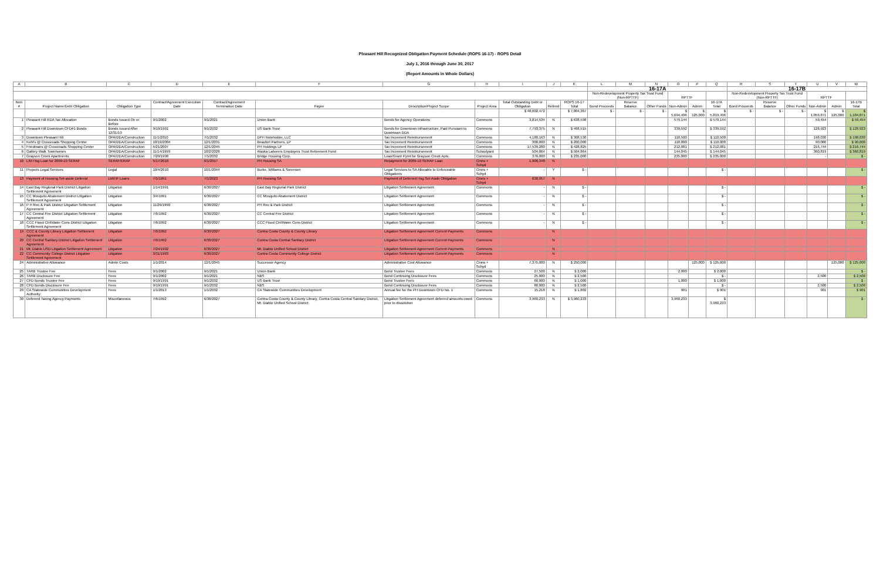Pleasant Hill Recognized Obligation Payment Schedule (ROPS 16-17) - ROPS Detail
July 1, 2016 through June 30, 2017
(Report Amounts in Whole Dollars)
| A | B | C | D | E | F | G | H | I | J | K | L | M | N | O | P | Q | R | S | T | U | V | W |
| --- | --- | --- | --- | --- | --- | --- | --- | --- | --- | --- | --- | --- | --- | --- | --- | --- | --- | --- | --- | --- | --- | --- |
| | | | | | | | | | | | 16-17A | | | | | | 16-17B | | | | | |
| | | | | | | | | | | | Non-Redevelopment Property Tax Trust Fund (Non-RPTTF) | | | RPTTF | | | Non-Redevelopment Property Tax Trust Fund (Non-RPTTF) | | | RPTTF | | |
| Item # | Project Name/Debt Obligation | Obligation Type | Contract/Agreement Execution Date | Contract/Agreement Termination Date | Payee | Description/Project Scope | Project Area | Total Outstanding Debt or Obligation | Retired | ROPS 16-17 Total | Bond Proceeds | Reserve Balance | Other Funds | Non-Admin | Admin | 16-17A Total | Bond Proceeds | Reserve Balance | Other Funds | Non-Admin | Admin | 16-17B Total |
| | | | | | | | | $ 48,602,472 | | $ 7,004,367 | $ - | $ - | $ - | $ 5,694,496 | $ 125,000 | $ 5,819,496 | $ - | $ - | $ - | $ 1,059,871 | $ 125,000 | $ 1,184,871 |
| 1 | Pleasant Hill RDA Tax Allocation | Bonds Issued On or Before | 9/1/2002 | 9/1/2021 | Union Bank | Bonds for Agency Operations | Commons | 3,814,534 | N | $ 638,598 | | | | 579,144 | | $ 579,144 | | | | 59,454 | | $ 59,454 |
| 2 | Pleasant Hill Downtown CFD#1 Bonds | Bonds Issued After 12/31/10 | 9/19/1991 | 9/1/2032 | US Bank Trust | Bonds for Downtown Infrastructure, Paid Pursuant to Downtown DDA | Commons | 7,793,375 | N | $ 468,515 | | | | 339,592 | | $ 339,592 | | | | 128,923 | | $ 128,923 |
| 3 | Downtown Pleasant Hill | OPA/DDA/Construction | 11/1/2010 | 7/1/2032 | DPH Noteholder, LLC | Tax Increment Reimbursement | Commons | 4,180,163 | N | $ 308,530 | | | | 110,500 | | $ 110,500 | | | | 198,030 | | $ 198,030 |
| 4 | Kohl's @ Crossroads Shopping Center | OPA/DDA/Construction | 10/19/2004 | 12/1/2031 | Beaufort Partners, LP | Tax Increment Reimbursement | Commons | 300,000 | N | $ 200,000 | | | | 110,000 | | $ 110,000 | | | | 90,000 | | $ 90,000 |
| 5 | Friedmans @ Crossroads Shopping Center | OPA/DDA/Construction | 5/21/2007 | 12/1/2045 | PH Holdings LP | Tax Increment Reimbursement | Commons | 17,539,280 | N | $ 428,825 | | | | 212,081 | | $ 212,081 | | | | 216,744 | | $ 216,744 |
| 6 | Gallery Walk Townhomes | OPA/DDA/Construction | 11/14/1999 | 10/2/2028 | Alaska Laborers Employers Trust Retirement Fund | Tax Increment Reimbursement | Schoolyard | 504,864 | N | $ 504,864 | | | | 144,045 | | $ 144,045 | | | | 360,819 | | $ 360,819 |
| 7 | Grayson Creek Apartments | OPA/DDA/Construction | 7/29/1998 | 7/1/2032 | Bridge Housing Corp. | Loan/Grant Pymt for Grayson Creek Apts. | Commons | 376,000 | N | $ 235,000 | | | | 235,000 | | $ 235,000 | | | | - | | $ - |
| 10 | L/M Hsg Loan for 2009-10 SERAF | SERAF/ERAF | 5/17/2010 | 6/1/2017 | PH Housing SA | Repayment for 2009-10 SERAF Loan | Cmns + Schyd | 1,906,348 | N | | | | | | | | | | | | | |
| 11 | Projects Legal Services | Legal | 10/4/2010 | 10/1/2044 | Burke, Williams & Sorensen | Legal Services to SA Allocable to Enforceable Obligations | Cmns + Schyd | - | Y | $ - | | | | | | $ - | | | | | | $ - |
| 13 | Payment of Housing Set-aside Deferral | LMIHF Loans | 7/1/1991 | 7/1/2023 | PH Housing SA | Payment of Deferred Hsg Set Aside Obligation | Cmns + Schyd | 638,957 | N | | | | | | | | | | | | | |
| 14 | East Bay Regional Park District Litigation Settlement Agreement | Litigation | 1/14/1991 | 6/30/2027 | East Bay Regional Park District | Litigation Settlement Agreement | Commons | - | N | $ - | | | | | | $ - | | | | | | $ - |
| 15 | CC Mosquito Abatement District Litigation Settlement Agreement | Litigation | 3/4/1991 | 6/30/2027 | CC Mosquito Abatement District | Litigation Settlement Agreement | Commons | - | N | $ - | | | | | | $ - | | | | | | $ - |
| 16 | P H Rec & Park District Litigation Settlement Agreement | Litigation | 11/26/1990 | 6/30/2027 | PH Rec & Park District | Litigation Settlement Agreement | Commons | - | N | $ - | | | | | | $ - | | | | | | $ - |
| 17 | CC Central Fire District Litigation Settlement Agreement | Litigation | 7/6/1992 | 6/30/2027 | CC Central Fire District | Litigation Settlement Agreement | Commons | - | N | $ - | | | | | | $ - | | | | | | $ - |
| 18 | CCC Flood Ctrl/Water Cons District Litigation Settlement Agreement | Litigation | 7/6/1992 | 6/30/2027 | CCC Flood Ctrl/Water Cons District | Litigation Settlement Agreement | Commons | - | N | $ - | | | | | | $ - | | | | | | $ - |
| 19 | CCC & County Library Litigation Settlement Agreement | Litigation | 7/6/1992 | 6/30/2027 | Contra Costa County & County Library | Litigation Settlement Agreement Current Payments | Commons | | N | | | | | | | | | | | | | |
| 20 | CC Central Sanitary District Litigation Settlement Agreement | Litigation | 7/6/1992 | 6/30/2027 | Contra Costa Central Sanitary District | Litigation Settlement Agreement Current Payments | Commons | | N | | | | | | | | | | | | | |
| 21 | Mt. Diablo USD Litigation Settlement Agreement | Litigation | 7/24/1992 | 6/30/2027 | Mt. Diablo Unified School District | Litigation Settlement Agreement Current Payments | Commons | | N | | | | | | | | | | | | | |
| 22 | CC Community College District Litigation Settlement Agreement | Litigation | 3/31/1993 | 6/30/2027 | Contra Costa Community College District | Litigation Settlement Agreement Current Payments | Commons | | N | | | | | | | | | | | | | |
| 24 | Administrative Allowance | Admin Costs | 1/1/2014 | 12/1/2045 | Successor Agency | Administrative Cost Allowance | Cmns + Schyd | 7,375,000 | N | $ 250,000 | | | | | 125,000 | $ 125,000 | | | | | 125,000 | $ 125,000 |
| 25 | TARB Trustee Fee | Fees | 9/1/2002 | 9/1/2021 | Union Bank | Bond Trustee Fees | Commons | 27,500 | N | $ 2,000 | | | | 2,000 | | $ 2,000 | | | | | | $ - |
| 26 | TARB Disclosure Fee | Fees | 9/1/2002 | 9/1/2021 | NBS | Bond Continuing Disclosure Fees | Commons | 25,000 | N | $ 2,500 | | | | | | $ - | | | | 2,500 | | $ 2,500 |
| 27 | CFD Bonds Trustee Fee | Fees | 9/19/1991 | 9/1/2032 | US Bank Trust | Bond Trustee Fees | Commons | 66,000 | N | $ 1,000 | | | | 1,000 | | $ 1,000 | | | | | | $ - |
| 28 | CFD Bonds Disclosure Fee | Fees | 9/19/1991 | 9/1/2032 | NBS | Bond Continuing Disclosure Fees | Commons | 80,000 | N | $ 2,500 | | | | | | $ - | | | | 2,500 | | $ 2,500 |
| 29 | CA Statewide Communities Development Authority | Fees | 1/1/2013 | 1/1/2032 | CA Statewide Communities Development | Annual fee for the PH Downtown CFD No. 1 | Commons | 15,218 | N | $ 1,802 | | | | 901 | | $ 901 | | | | 901 | | $ 901 |
| 30 | Deferred Taxing Agency Payments | Miscellaneous | 7/6/1992 | 6/30/2027 | Contra Costa County & County Library, Contra Costa Central Sanitary District, Mt. Diablo Unified School District | Litigation Settlement Agreement deferred amounts owed prior to dissolution | Commons | 3,960,233 | N | $ 3,960,233 | | | | 3,960,233 | | $ 3,960,233 | | | | | | $ - |